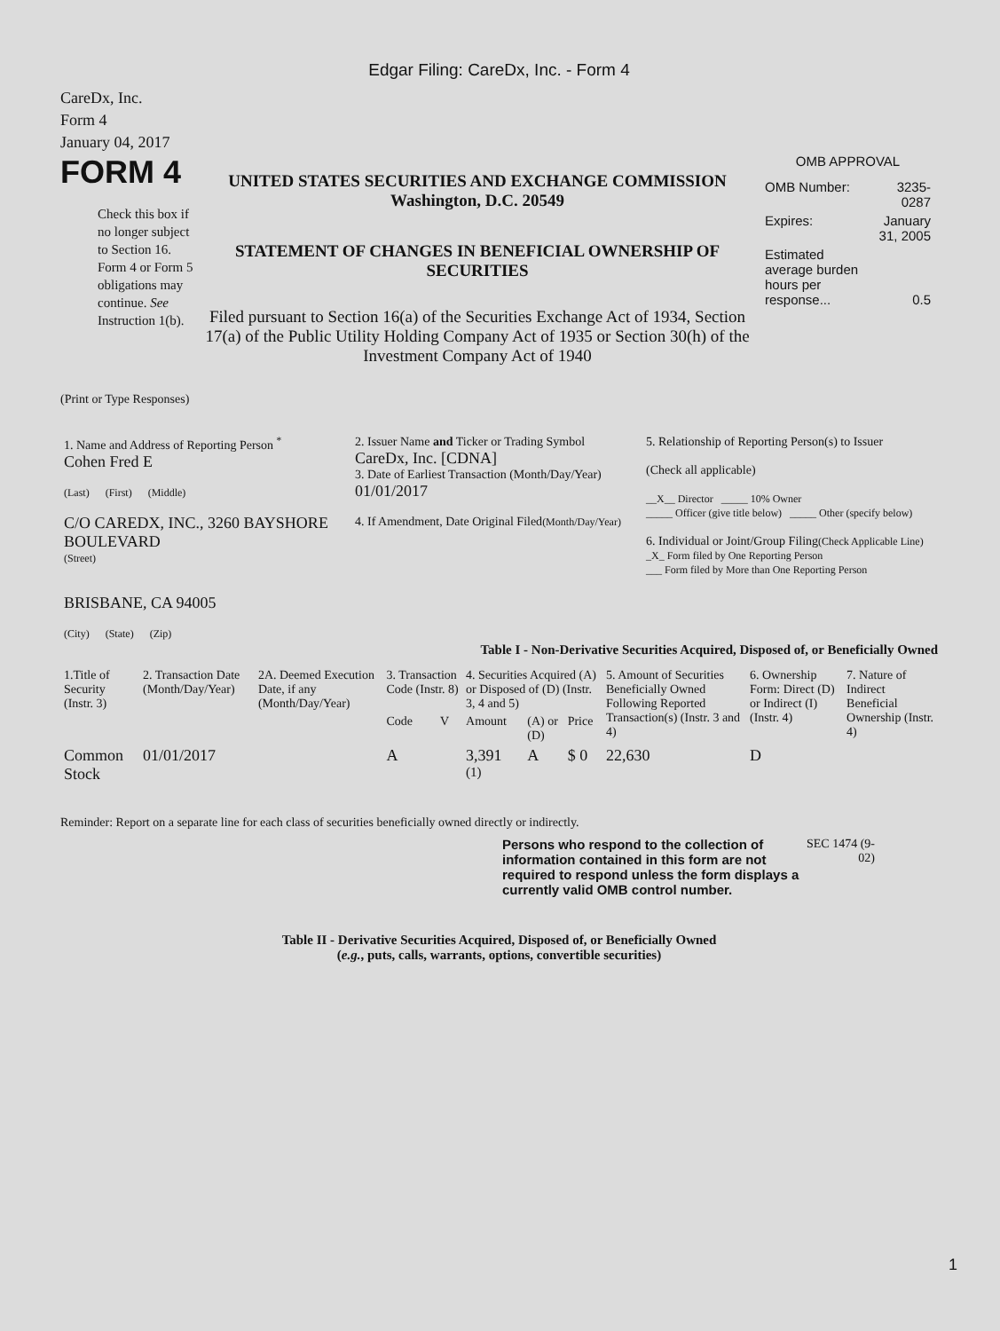Edgar Filing: CareDx, Inc. - Form 4
CareDx, Inc.
Form 4
January 04, 2017
FORM 4
Check this box if no longer subject to Section 16. Form 4 or Form 5 obligations may continue. See Instruction 1(b).
UNITED STATES SECURITIES AND EXCHANGE COMMISSION
Washington, D.C. 20549
STATEMENT OF CHANGES IN BENEFICIAL OWNERSHIP OF SECURITIES
Filed pursuant to Section 16(a) of the Securities Exchange Act of 1934, Section 17(a) of the Public Utility Holding Company Act of 1935 or Section 30(h) of the Investment Company Act of 1940
OMB APPROVAL
| OMB Number: | 3235-0287 |
| Expires: | January 31, 2005 |
| Estimated average burden hours per response... | 0.5 |
(Print or Type Responses)
| 1. Name and Address of Reporting Person <sup>*</sup> Cohen Fred E (Last) (First) (Middle) C/O CAREDX, INC., 3260 BAYSHORE BOULEVARD (Street) BRISBANE, CA 94005 (City) (State) (Zip) | 2. Issuer Name and Ticker or Trading Symbol CareDx, Inc. [CDNA] 3. Date of Earliest Transaction (Month/Day/Year) 01/01/2017 4. If Amendment, Date Original Filed (Month/Day/Year) | 5. Relationship of Reporting Person(s) to Issuer (Check all applicable) __X__ Director _____ 10% Owner _____ Officer (give title below) _____ Other (specify below) 6. Individual or Joint/Group Filing (Check Applicable Line) _X_ Form filed by One Reporting Person ___ Form filed by More than One Reporting Person |
Table I - Non-Derivative Securities Acquired, Disposed of, or Beneficially Owned
| 1.Title of Security (Instr. 3) | 2. Transaction Date (Month/Day/Year) | 2A. Deemed Execution Date, if any (Month/Day/Year) | 3. Transaction Code (Instr. 8) | | 4. Securities Acquired (A) or Disposed of (D) (Instr. 3, 4 and 5) | | | 5. Amount of Securities Beneficially Owned Following Reported Transaction(s) (Instr. 3 and 4) | 6. Ownership Form: Direct (D) or Indirect (I) (Instr. 4) | 7. Nature of Indirect Beneficial Ownership (Instr. 4) |
| --- | --- | --- | --- | --- | --- | --- | --- | --- | --- | --- |
| | | | Code | V | Amount | (A) or (D) | Price | | | |
| Common Stock | 01/01/2017 | | A | | 3,391 <sup>(1)</sup> | A | $ 0 | 22,630 | D | |
Reminder: Report on a separate line for each class of securities beneficially owned directly or indirectly.
Persons who respond to the collection of information contained in this form are not required to respond unless the form displays a currently valid OMB control number.
SEC 1474 (9-02)
Table II - Derivative Securities Acquired, Disposed of, or Beneficially Owned
(e.g., puts, calls, warrants, options, convertible securities)
1